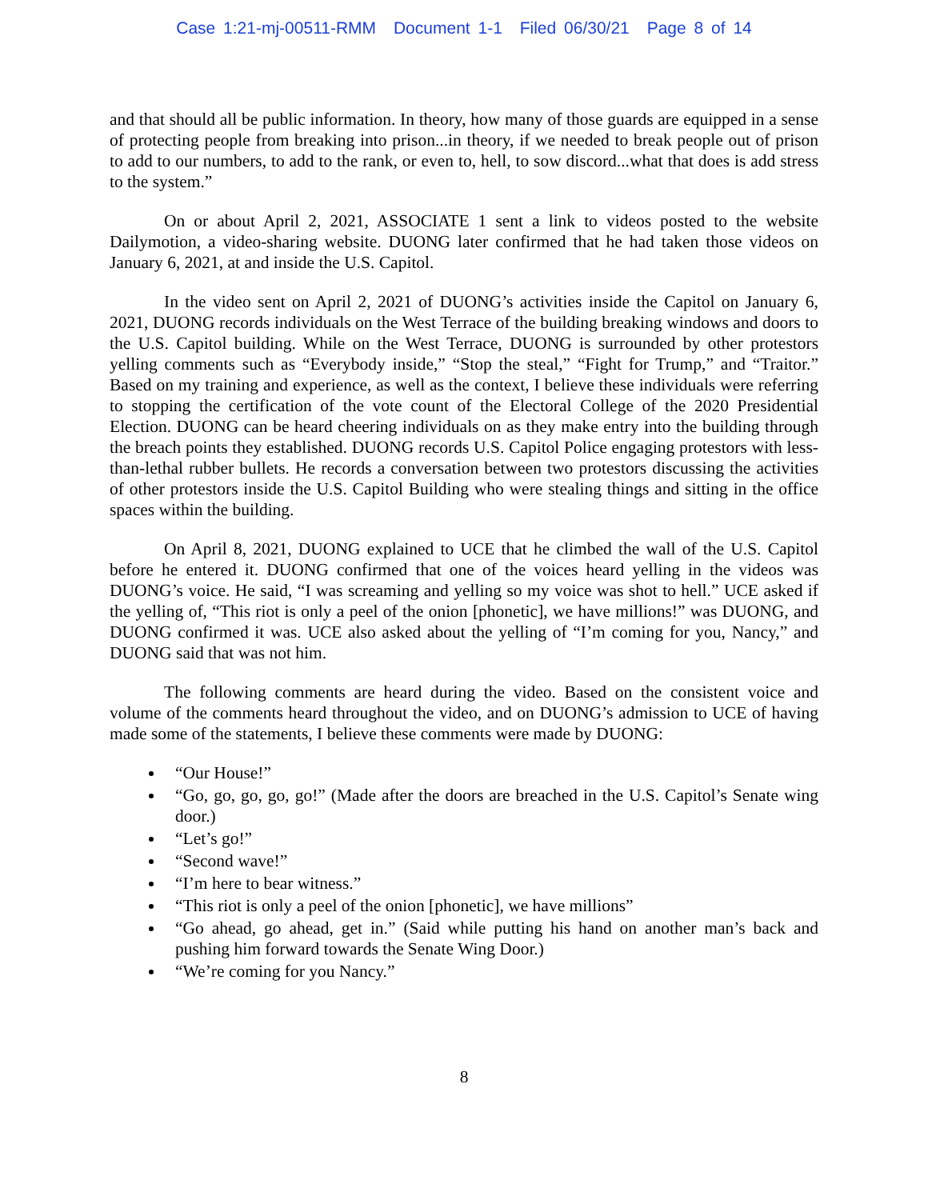Case 1:21-mj-00511-RMM Document 1-1 Filed 06/30/21 Page 8 of 14
and that should all be public information. In theory, how many of those guards are equipped in a sense of protecting people from breaking into prison...in theory, if we needed to break people out of prison to add to our numbers, to add to the rank, or even to, hell, to sow discord...what that does is add stress to the system.”
On or about April 2, 2021, ASSOCIATE 1 sent a link to videos posted to the website Dailymotion, a video-sharing website. DUONG later confirmed that he had taken those videos on January 6, 2021, at and inside the U.S. Capitol.
In the video sent on April 2, 2021 of DUONG’s activities inside the Capitol on January 6, 2021, DUONG records individuals on the West Terrace of the building breaking windows and doors to the U.S. Capitol building. While on the West Terrace, DUONG is surrounded by other protestors yelling comments such as “Everybody inside,” “Stop the steal,” “Fight for Trump,” and “Traitor.” Based on my training and experience, as well as the context, I believe these individuals were referring to stopping the certification of the vote count of the Electoral College of the 2020 Presidential Election. DUONG can be heard cheering individuals on as they make entry into the building through the breach points they established. DUONG records U.S. Capitol Police engaging protestors with less-than-lethal rubber bullets. He records a conversation between two protestors discussing the activities of other protestors inside the U.S. Capitol Building who were stealing things and sitting in the office spaces within the building.
On April 8, 2021, DUONG explained to UCE that he climbed the wall of the U.S. Capitol before he entered it. DUONG confirmed that one of the voices heard yelling in the videos was DUONG’s voice. He said, “I was screaming and yelling so my voice was shot to hell.” UCE asked if the yelling of, “This riot is only a peel of the onion [phonetic], we have millions!” was DUONG, and DUONG confirmed it was. UCE also asked about the yelling of “I’m coming for you, Nancy,” and DUONG said that was not him.
The following comments are heard during the video. Based on the consistent voice and volume of the comments heard throughout the video, and on DUONG’s admission to UCE of having made some of the statements, I believe these comments were made by DUONG:
“Our House!”
“Go, go, go, go, go!” (Made after the doors are breached in the U.S. Capitol’s Senate wing door.)
“Let’s go!”
“Second wave!”
“I’m here to bear witness.”
“This riot is only a peel of the onion [phonetic], we have millions”
“Go ahead, go ahead, get in.” (Said while putting his hand on another man’s back and pushing him forward towards the Senate Wing Door.)
“We’re coming for you Nancy.”
8